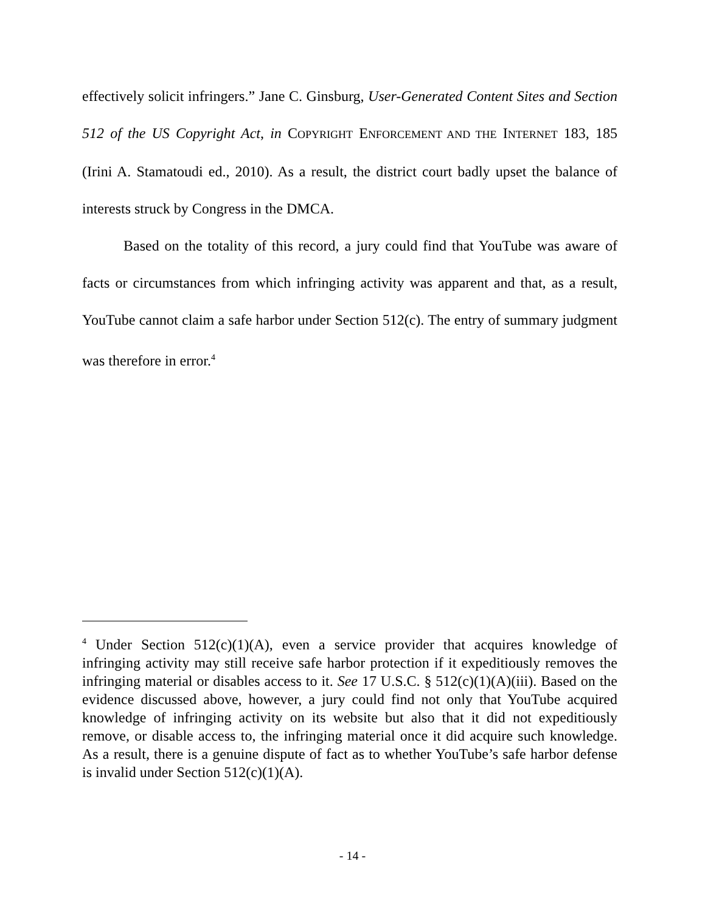effectively solicit infringers.” Jane C. Ginsburg, User-Generated Content Sites and Section 512 of the US Copyright Act, in COPYRIGHT ENFORCEMENT AND THE INTERNET 183, 185 (Irini A. Stamatoudi ed., 2010). As a result, the district court badly upset the balance of interests struck by Congress in the DMCA.
Based on the totality of this record, a jury could find that YouTube was aware of facts or circumstances from which infringing activity was apparent and that, as a result, YouTube cannot claim a safe harbor under Section 512(c). The entry of summary judgment was therefore in error.<sup>4</sup>
<sup>4</sup> Under Section 512(c)(1)(A), even a service provider that acquires knowledge of infringing activity may still receive safe harbor protection if it expeditiously removes the infringing material or disables access to it. See 17 U.S.C. § 512(c)(1)(A)(iii). Based on the evidence discussed above, however, a jury could find not only that YouTube acquired knowledge of infringing activity on its website but also that it did not expeditiously remove, or disable access to, the infringing material once it did acquire such knowledge. As a result, there is a genuine dispute of fact as to whether YouTube’s safe harbor defense is invalid under Section 512(c)(1)(A).
- 14 -